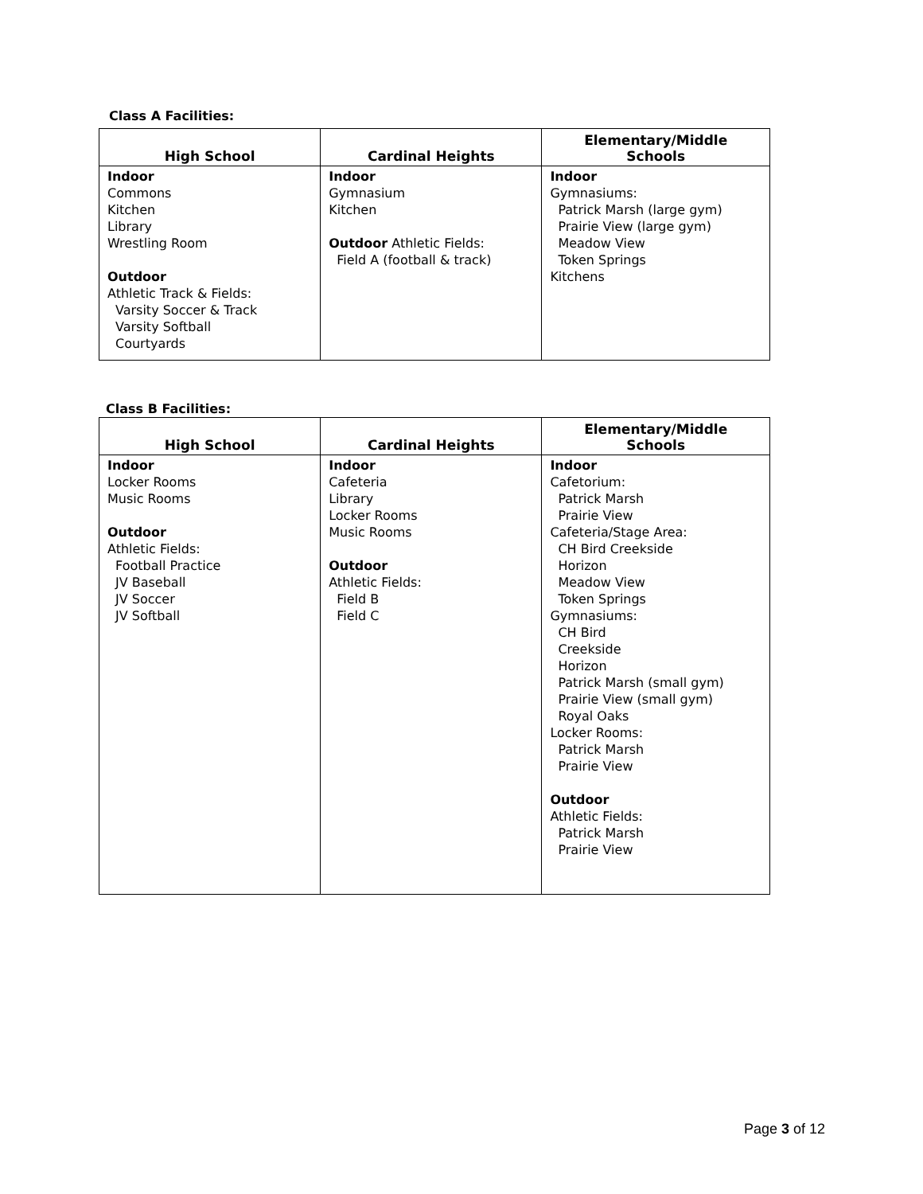Class A Facilities:
| High School | Cardinal Heights | Elementary/Middle Schools |
| --- | --- | --- |
| Indoor Commons Kitchen Library Wrestling Room Outdoor Athletic Track & Fields: Varsity Soccer & Track Varsity Softball Courtyards | Indoor Gymnasium Kitchen Outdoor Athletic Fields: Field A (football & track) | Indoor Gymnasiums: Patrick Marsh (large gym) Prairie View (large gym) Meadow View Token Springs Kitchens |
Class B Facilities:
| High School | Cardinal Heights | Elementary/Middle Schools |
| --- | --- | --- |
| Indoor Locker Rooms Music Rooms Outdoor Athletic Fields: Football Practice JV Baseball JV Soccer JV Softball | Indoor Cafeteria Library Locker Rooms Music Rooms Outdoor Athletic Fields: Field B Field C | Indoor Cafetorium: Patrick Marsh Prairie View Cafeteria/Stage Area: CH Bird Creekside Horizon Meadow View Token Springs Gymnasiums: CH Bird Creekside Horizon Patrick Marsh (small gym) Prairie View (small gym) Royal Oaks Locker Rooms: Patrick Marsh Prairie View Outdoor Athletic Fields: Patrick Marsh Prairie View |
Page 3 of 12